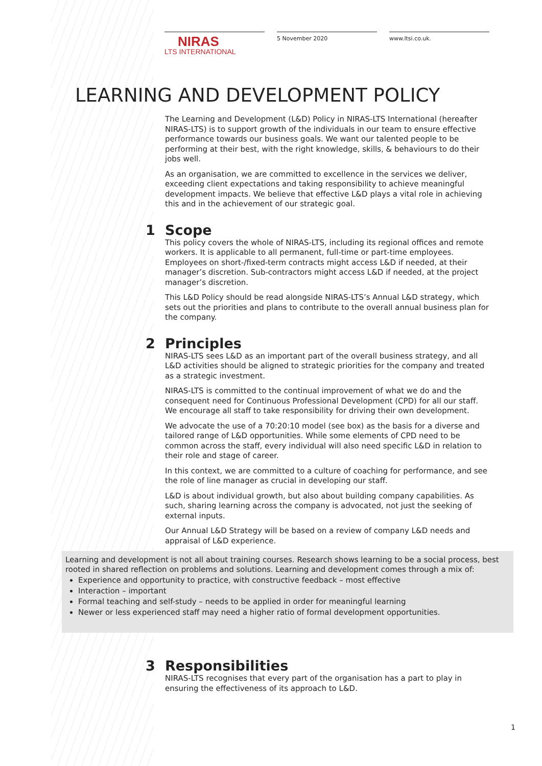NIRAS
LTS INTERNATIONAL
5 November 2020 www.ltsi.co.uk.
LEARNING AND DEVELOPMENT POLICY
The Learning and Development (L&D) Policy in NIRAS-LTS International (hereafter NIRAS-LTS) is to support growth of the individuals in our team to ensure effective performance towards our business goals. We want our talented people to be performing at their best, with the right knowledge, skills, & behaviours to do their jobs well.
As an organisation, we are committed to excellence in the services we deliver, exceeding client expectations and taking responsibility to achieve meaningful development impacts. We believe that effective L&D plays a vital role in achieving this and in the achievement of our strategic goal.
1 Scope
This policy covers the whole of NIRAS-LTS, including its regional offices and remote workers. It is applicable to all permanent, full-time or part-time employees. Employees on short-/fixed-term contracts might access L&D if needed, at their manager’s discretion. Sub-contractors might access L&D if needed, at the project manager’s discretion.
This L&D Policy should be read alongside NIRAS-LTS’s Annual L&D strategy, which sets out the priorities and plans to contribute to the overall annual business plan for the company.
2 Principles
NIRAS-LTS sees L&D as an important part of the overall business strategy, and all L&D activities should be aligned to strategic priorities for the company and treated as a strategic investment.
NIRAS-LTS is committed to the continual improvement of what we do and the consequent need for Continuous Professional Development (CPD) for all our staff. We encourage all staff to take responsibility for driving their own development.
We advocate the use of a 70:20:10 model (see box) as the basis for a diverse and tailored range of L&D opportunities. While some elements of CPD need to be common across the staff, every individual will also need specific L&D in relation to their role and stage of career.
In this context, we are committed to a culture of coaching for performance, and see the role of line manager as crucial in developing our staff.
L&D is about individual growth, but also about building company capabilities. As such, sharing learning across the company is advocated, not just the seeking of external inputs.
Our Annual L&D Strategy will be based on a review of company L&D needs and appraisal of L&D experience.
Learning and development is not all about training courses. Research shows learning to be a social process, best rooted in shared reflection on problems and solutions. Learning and development comes through a mix of:
Experience and opportunity to practice, with constructive feedback – most effective
Interaction – important
Formal teaching and self-study – needs to be applied in order for meaningful learning
Newer or less experienced staff may need a higher ratio of formal development opportunities.
3 Responsibilities
NIRAS-LTS recognises that every part of the organisation has a part to play in ensuring the effectiveness of its approach to L&D.
1